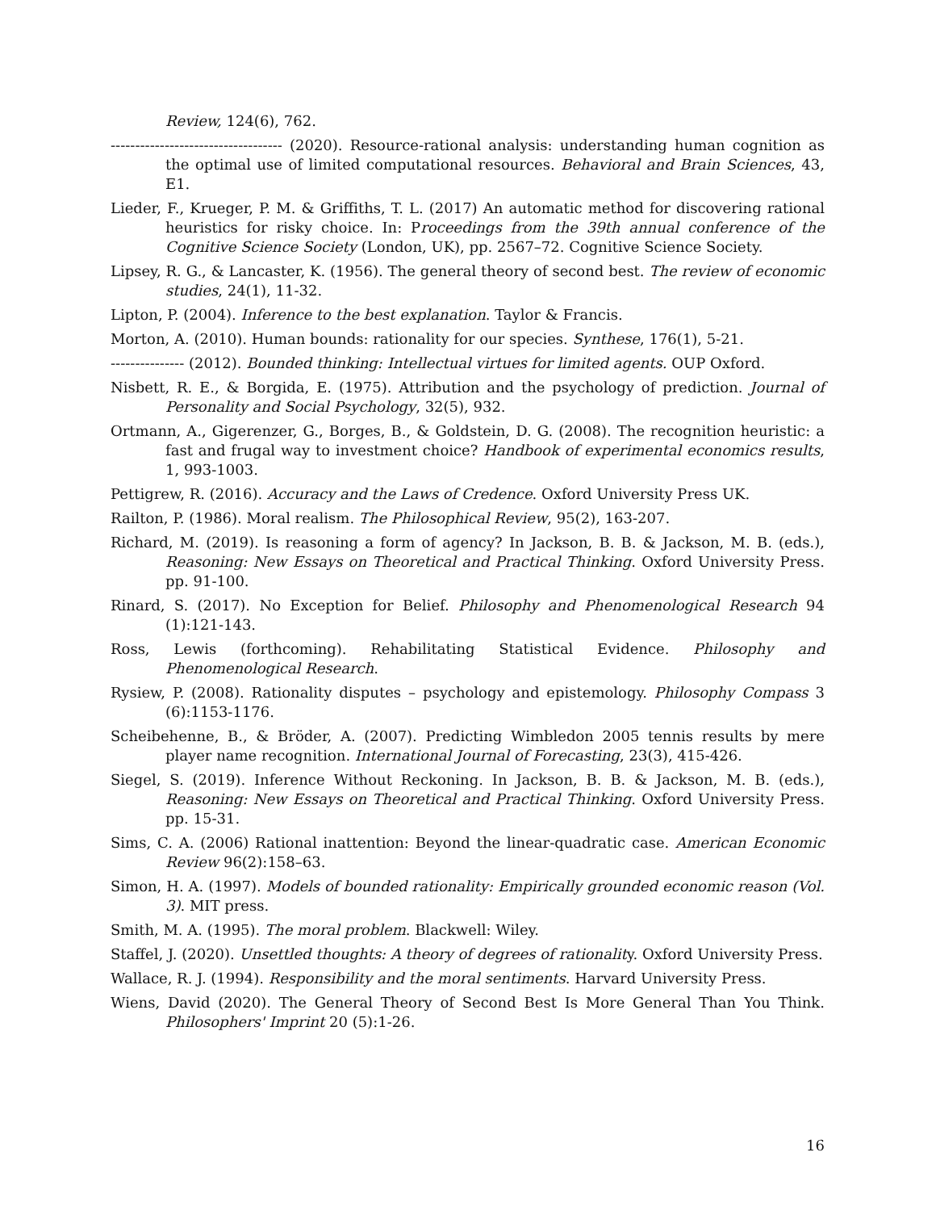Review, 124(6), 762.
----------------------------------- (2020). Resource-rational analysis: understanding human cognition as the optimal use of limited computational resources. Behavioral and Brain Sciences, 43, E1.
Lieder, F., Krueger, P. M. & Griffiths, T. L. (2017) An automatic method for discovering rational heuristics for risky choice. In: Proceedings from the 39th annual conference of the Cognitive Science Society (London, UK), pp. 2567–72. Cognitive Science Society.
Lipsey, R. G., & Lancaster, K. (1956). The general theory of second best. The review of economic studies, 24(1), 11-32.
Lipton, P. (2004). Inference to the best explanation. Taylor & Francis.
Morton, A. (2010). Human bounds: rationality for our species. Synthese, 176(1), 5-21.
--------------- (2012). Bounded thinking: Intellectual virtues for limited agents. OUP Oxford.
Nisbett, R. E., & Borgida, E. (1975). Attribution and the psychology of prediction. Journal of Personality and Social Psychology, 32(5), 932.
Ortmann, A., Gigerenzer, G., Borges, B., & Goldstein, D. G. (2008). The recognition heuristic: a fast and frugal way to investment choice? Handbook of experimental economics results, 1, 993-1003.
Pettigrew, R. (2016). Accuracy and the Laws of Credence. Oxford University Press UK.
Railton, P. (1986). Moral realism. The Philosophical Review, 95(2), 163-207.
Richard, M. (2019). Is reasoning a form of agency? In Jackson, B. B. & Jackson, M. B. (eds.), Reasoning: New Essays on Theoretical and Practical Thinking. Oxford University Press. pp. 91-100.
Rinard, S. (2017). No Exception for Belief. Philosophy and Phenomenological Research 94 (1):121-143.
Ross, Lewis (forthcoming). Rehabilitating Statistical Evidence. Philosophy and Phenomenological Research.
Rysiew, P. (2008). Rationality disputes – psychology and epistemology. Philosophy Compass 3 (6):1153-1176.
Scheibehenne, B., & Bröder, A. (2007). Predicting Wimbledon 2005 tennis results by mere player name recognition. International Journal of Forecasting, 23(3), 415-426.
Siegel, S. (2019). Inference Without Reckoning. In Jackson, B. B. & Jackson, M. B. (eds.), Reasoning: New Essays on Theoretical and Practical Thinking. Oxford University Press. pp. 15-31.
Sims, C. A. (2006) Rational inattention: Beyond the linear-quadratic case. American Economic Review 96(2):158–63.
Simon, H. A. (1997). Models of bounded rationality: Empirically grounded economic reason (Vol. 3). MIT press.
Smith, M. A. (1995). The moral problem. Blackwell: Wiley.
Staffel, J. (2020). Unsettled thoughts: A theory of degrees of rationality. Oxford University Press.
Wallace, R. J. (1994). Responsibility and the moral sentiments. Harvard University Press.
Wiens, David (2020). The General Theory of Second Best Is More General Than You Think. Philosophers' Imprint 20 (5):1-26.
16